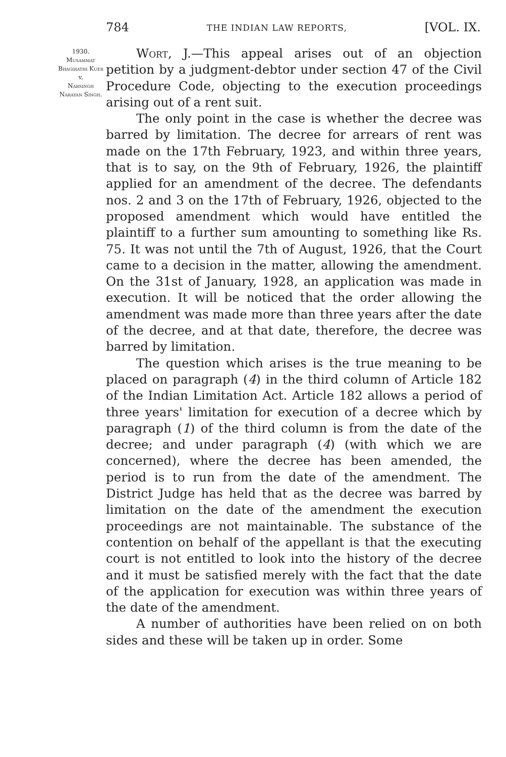784 THE INDIAN LAW REPORTS, [VOL. IX.
1930.
Musammat Bhagirathi Kuer
v.
Narsingh Narayan Singh.
Wort, J.—This appeal arises out of an objection petition by a judgment-debtor under section 47 of the Civil Procedure Code, objecting to the execution proceedings arising out of a rent suit.
The only point in the case is whether the decree was barred by limitation. The decree for arrears of rent was made on the 17th February, 1923, and within three years, that is to say, on the 9th of February, 1926, the plaintiff applied for an amendment of the decree. The defendants nos. 2 and 3 on the 17th of February, 1926, objected to the proposed amendment which would have entitled the plaintiff to a further sum amounting to something like Rs. 75. It was not until the 7th of August, 1926, that the Court came to a decision in the matter, allowing the amendment. On the 31st of January, 1928, an application was made in execution. It will be noticed that the order allowing the amendment was made more than three years after the date of the decree, and at that date, therefore, the decree was barred by limitation.
The question which arises is the true meaning to be placed on paragraph (4) in the third column of Article 182 of the Indian Limitation Act. Article 182 allows a period of three years' limitation for execution of a decree which by paragraph (1) of the third column is from the date of the decree; and under paragraph (4) (with which we are concerned), where the decree has been amended, the period is to run from the date of the amendment. The District Judge has held that as the decree was barred by limitation on the date of the amendment the execution proceedings are not maintainable. The substance of the contention on behalf of the appellant is that the executing court is not entitled to look into the history of the decree and it must be satisfied merely with the fact that the date of the application for execution was within three years of the date of the amendment.
A number of authorities have been relied on on both sides and these will be taken up in order. Some